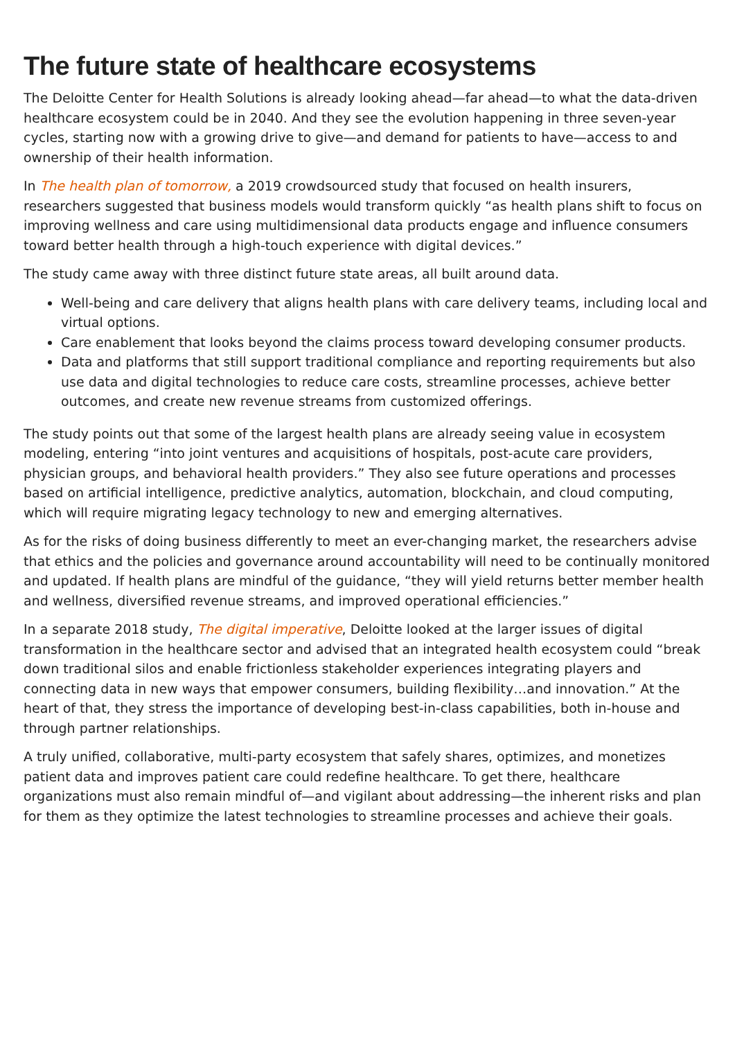The future state of healthcare ecosystems
The Deloitte Center for Health Solutions is already looking ahead—far ahead—to what the data-driven healthcare ecosystem could be in 2040. And they see the evolution happening in three seven-year cycles, starting now with a growing drive to give—and demand for patients to have—access to and ownership of their health information.
In The health plan of tomorrow, a 2019 crowdsourced study that focused on health insurers, researchers suggested that business models would transform quickly “as health plans shift to focus on improving wellness and care using multidimensional data products engage and influence consumers toward better health through a high-touch experience with digital devices.”
The study came away with three distinct future state areas, all built around data.
Well-being and care delivery that aligns health plans with care delivery teams, including local and virtual options.
Care enablement that looks beyond the claims process toward developing consumer products.
Data and platforms that still support traditional compliance and reporting requirements but also use data and digital technologies to reduce care costs, streamline processes, achieve better outcomes, and create new revenue streams from customized offerings.
The study points out that some of the largest health plans are already seeing value in ecosystem modeling, entering “into joint ventures and acquisitions of hospitals, post-acute care providers, physician groups, and behavioral health providers.” They also see future operations and processes based on artificial intelligence, predictive analytics, automation, blockchain, and cloud computing, which will require migrating legacy technology to new and emerging alternatives.
As for the risks of doing business differently to meet an ever-changing market, the researchers advise that ethics and the policies and governance around accountability will need to be continually monitored and updated. If health plans are mindful of the guidance, “they will yield returns better member health and wellness, diversified revenue streams, and improved operational efficiencies.”
In a separate 2018 study, The digital imperative, Deloitte looked at the larger issues of digital transformation in the healthcare sector and advised that an integrated health ecosystem could “break down traditional silos and enable frictionless stakeholder experiences integrating players and connecting data in new ways that empower consumers, building flexibility…and innovation.” At the heart of that, they stress the importance of developing best-in-class capabilities, both in-house and through partner relationships.
A truly unified, collaborative, multi-party ecosystem that safely shares, optimizes, and monetizes patient data and improves patient care could redefine healthcare. To get there, healthcare organizations must also remain mindful of—and vigilant about addressing—the inherent risks and plan for them as they optimize the latest technologies to streamline processes and achieve their goals.